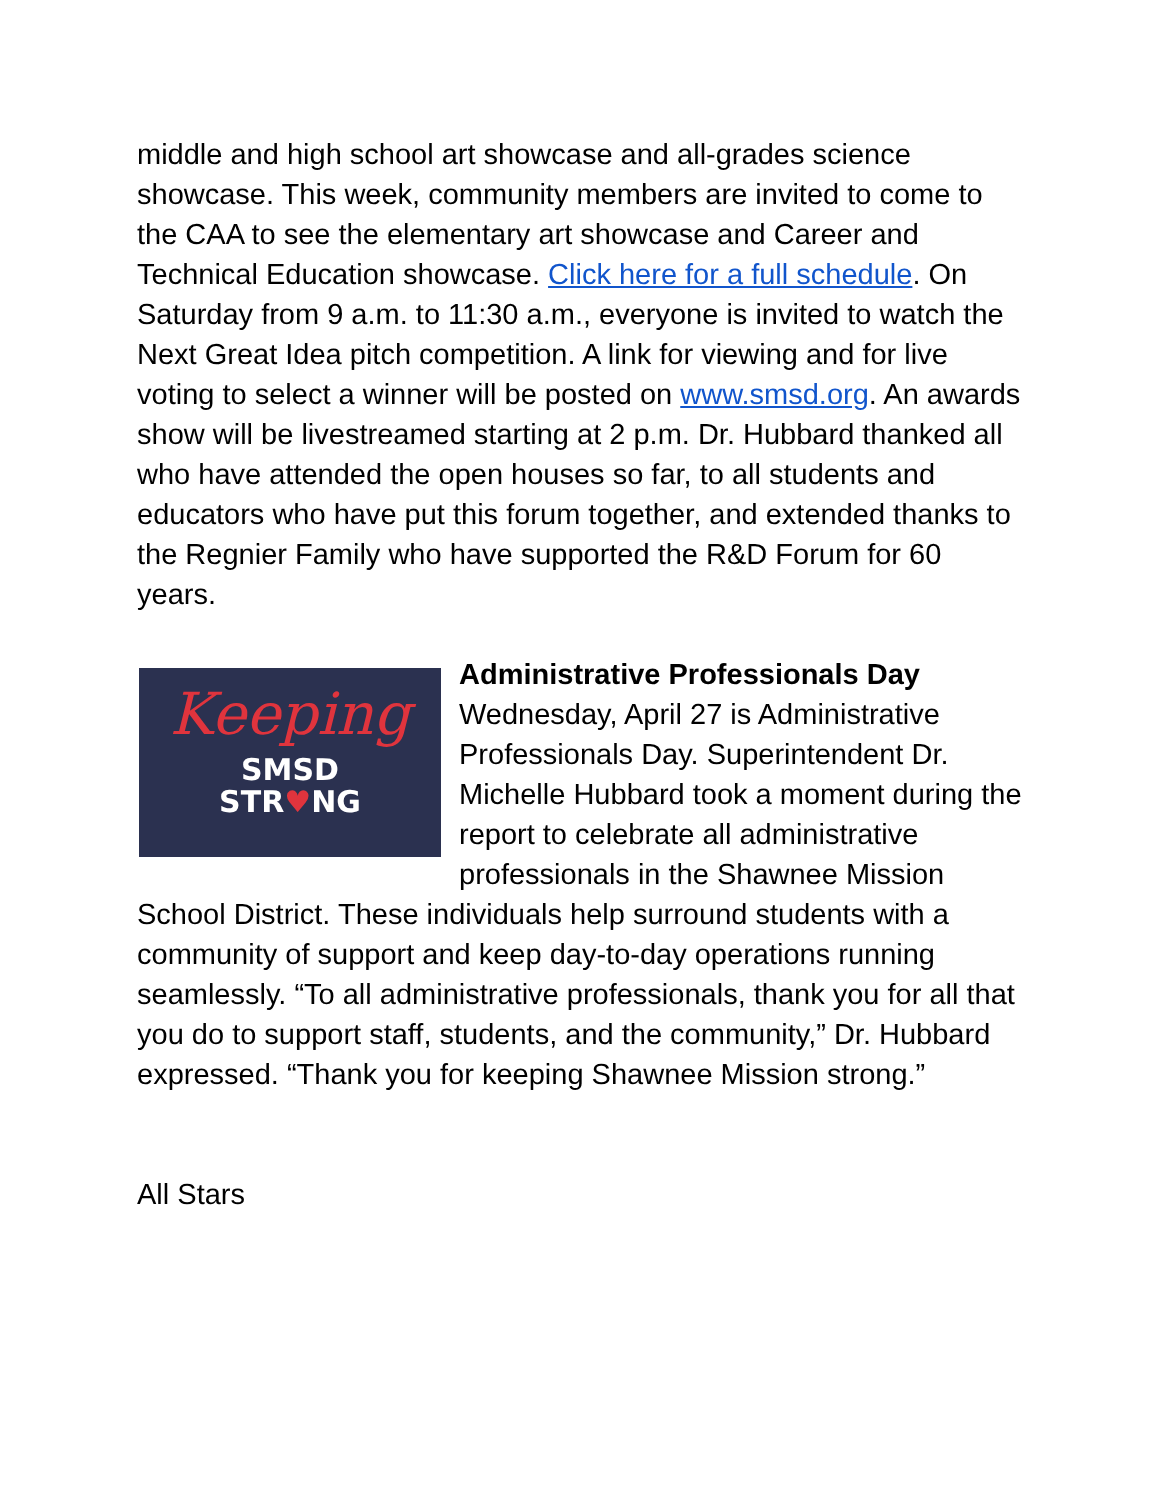middle and high school art showcase and all-grades science showcase. This week, community members are invited to come to the CAA to see the elementary art showcase and Career and Technical Education showcase. Click here for a full schedule. On Saturday from 9 a.m. to 11:30 a.m., everyone is invited to watch the Next Great Idea pitch competition. A link for viewing and for live voting to select a winner will be posted on www.smsd.org. An awards show will be livestreamed starting at 2 p.m. Dr. Hubbard thanked all who have attended the open houses so far, to all students and educators who have put this forum together, and extended thanks to the Regnier Family who have supported the R&D Forum for 60 years.
Keeping
SMSD
STR♥NG
Administrative Professionals Day
Wednesday, April 27 is Administrative Professionals Day. Superintendent Dr. Michelle Hubbard took a moment during the report to celebrate all administrative professionals in the Shawnee Mission School District. These individuals help surround students with a community of support and keep day-to-day operations running seamlessly. “To all administrative professionals, thank you for all that you do to support staff, students, and the community,” Dr. Hubbard expressed. “Thank you for keeping Shawnee Mission strong.”
All Stars